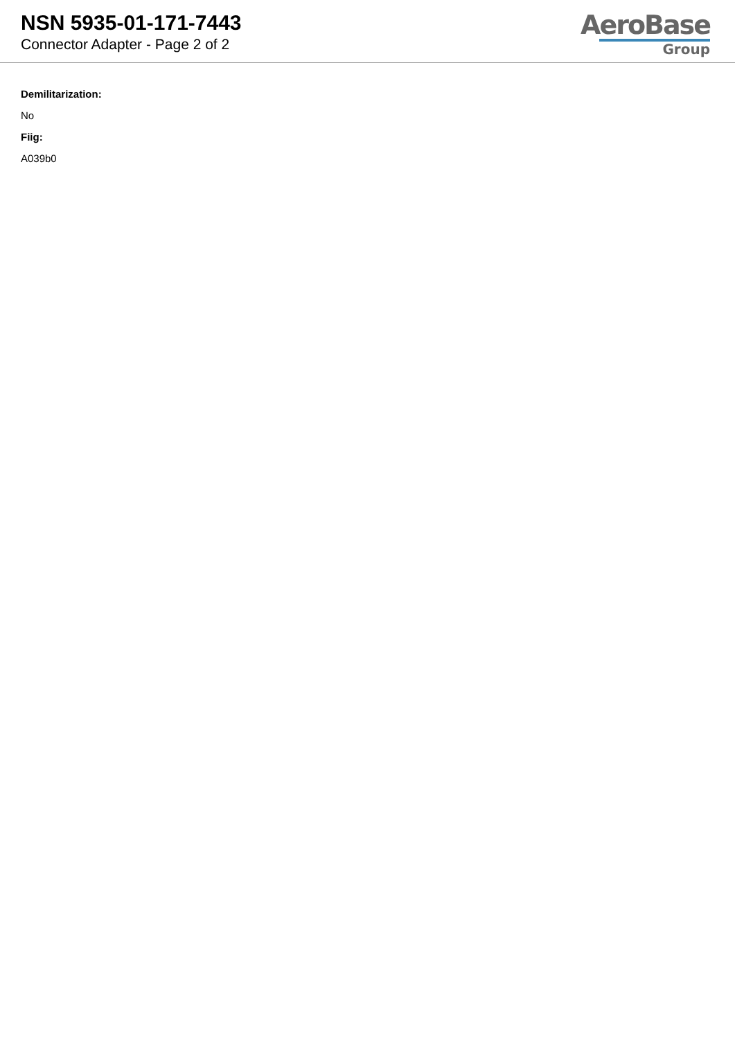NSN 5935-01-171-7443
Connector Adapter - Page 2 of 2
AeroBase
Group
Demilitarization:
No
Fiig:
A039b0